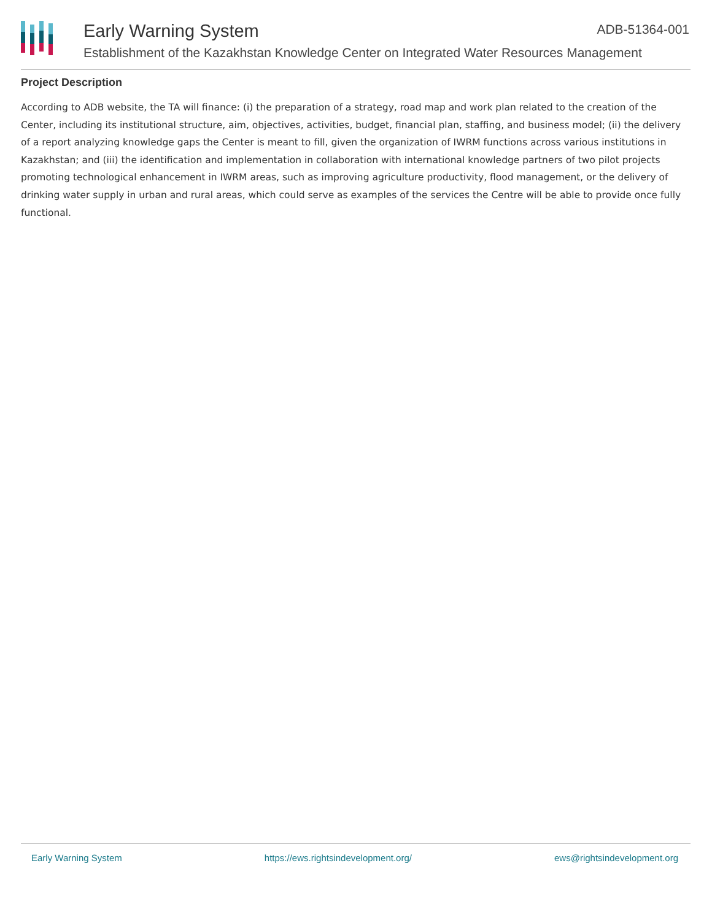Early Warning System ADB-51364-001
Establishment of the Kazakhstan Knowledge Center on Integrated Water Resources Management
Project Description
According to ADB website, the TA will finance: (i) the preparation of a strategy, road map and work plan related to the creation of the Center, including its institutional structure, aim, objectives, activities, budget, financial plan, staffing, and business model; (ii) the delivery of a report analyzing knowledge gaps the Center is meant to fill, given the organization of IWRM functions across various institutions in Kazakhstan; and (iii) the identification and implementation in collaboration with international knowledge partners of two pilot projects promoting technological enhancement in IWRM areas, such as improving agriculture productivity, flood management, or the delivery of drinking water supply in urban and rural areas, which could serve as examples of the services the Centre will be able to provide once fully functional.
Early Warning System https://ews.rightsindevelopment.org/ ews@rightsindevelopment.org